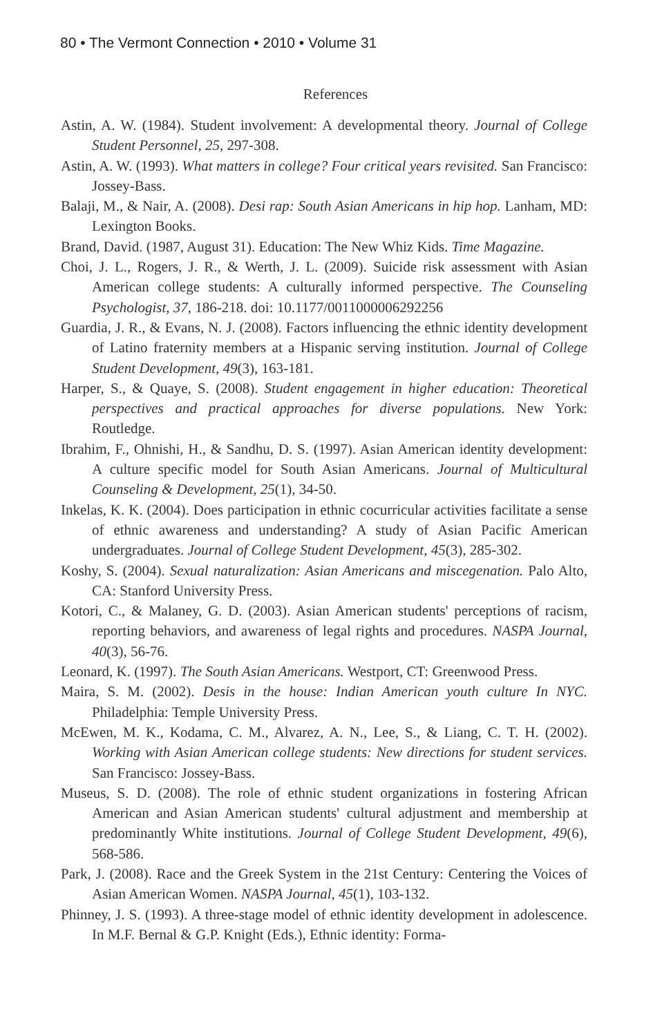80 • The Vermont Connection • 2010 • Volume 31
References
Astin, A. W. (1984). Student involvement: A developmental theory. Journal of College Student Personnel, 25, 297-308.
Astin, A. W. (1993). What matters in college? Four critical years revisited. San Francisco: Jossey-Bass.
Balaji, M., & Nair, A. (2008). Desi rap: South Asian Americans in hip hop. Lanham, MD: Lexington Books.
Brand, David. (1987, August 31). Education: The New Whiz Kids. Time Magazine.
Choi, J. L., Rogers, J. R., & Werth, J. L. (2009). Suicide risk assessment with Asian American college students: A culturally informed perspective. The Counseling Psychologist, 37, 186-218. doi: 10.1177/0011000006292256
Guardia, J. R., & Evans, N. J. (2008). Factors influencing the ethnic identity development of Latino fraternity members at a Hispanic serving institution. Journal of College Student Development, 49(3), 163-181.
Harper, S., & Quaye, S. (2008). Student engagement in higher education: Theoretical perspectives and practical approaches for diverse populations. New York: Routledge.
Ibrahim, F., Ohnishi, H., & Sandhu, D. S. (1997). Asian American identity development: A culture specific model for South Asian Americans. Journal of Multicultural Counseling & Development, 25(1), 34-50.
Inkelas, K. K. (2004). Does participation in ethnic cocurricular activities facilitate a sense of ethnic awareness and understanding? A study of Asian Pacific American undergraduates. Journal of College Student Development, 45(3), 285-302.
Koshy, S. (2004). Sexual naturalization: Asian Americans and miscegenation. Palo Alto, CA: Stanford University Press.
Kotori, C., & Malaney, G. D. (2003). Asian American students' perceptions of racism, reporting behaviors, and awareness of legal rights and procedures. NASPA Journal, 40(3), 56-76.
Leonard, K. (1997). The South Asian Americans. Westport, CT: Greenwood Press.
Maira, S. M. (2002). Desis in the house: Indian American youth culture In NYC. Philadelphia: Temple University Press.
McEwen, M. K., Kodama, C. M., Alvarez, A. N., Lee, S., & Liang, C. T. H. (2002). Working with Asian American college students: New directions for student services. San Francisco: Jossey-Bass.
Museus, S. D. (2008). The role of ethnic student organizations in fostering African American and Asian American students' cultural adjustment and membership at predominantly White institutions. Journal of College Student Development, 49(6), 568-586.
Park, J. (2008). Race and the Greek System in the 21st Century: Centering the Voices of Asian American Women. NASPA Journal, 45(1), 103-132.
Phinney, J. S. (1993). A three-stage model of ethnic identity development in adolescence. In M.F. Bernal & G.P. Knight (Eds.), Ethnic identity: Forma-